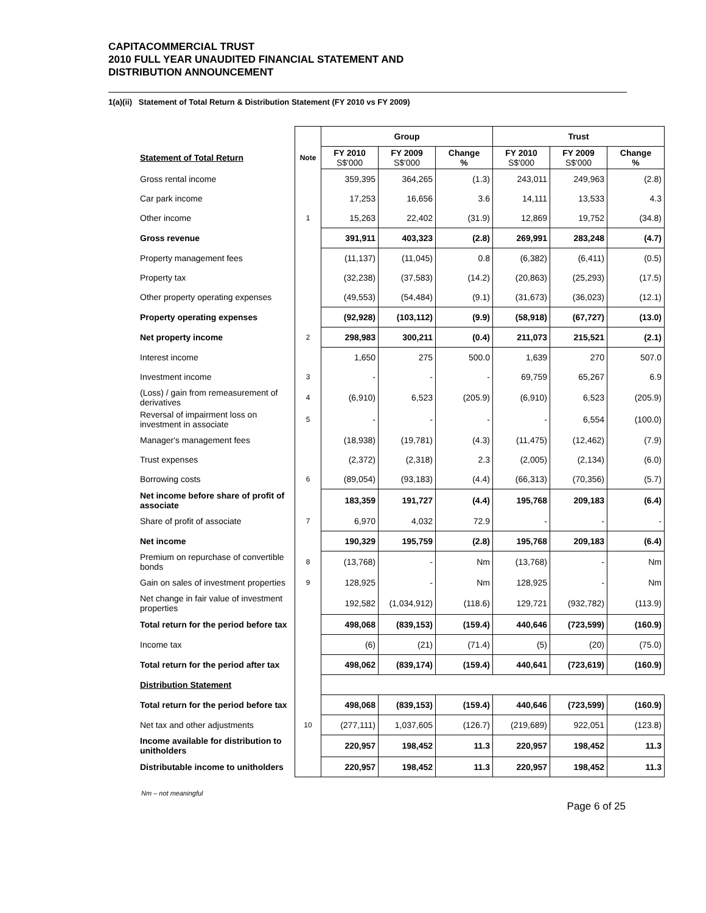CAPITACOMMERCIAL TRUST
2010 FULL YEAR UNAUDITED FINANCIAL STATEMENT AND
DISTRIBUTION ANNOUNCEMENT
1(a)(ii) Statement of Total Return & Distribution Statement (FY 2010 vs FY 2009)
| | | Group | | | Trust | | |
| --- | --- | --- | --- | --- | --- | --- | --- |
| Statement of Total Return | Note | FY 2010 S$'000 | FY 2009 S$'000 | Change % | FY 2010 S$'000 | FY 2009 S$'000 | Change % |
| Gross rental income | | 359,395 | 364,265 | (1.3) | 243,011 | 249,963 | (2.8) |
| Car park income | | 17,253 | 16,656 | 3.6 | 14,111 | 13,533 | 4.3 |
| Other income | 1 | 15,263 | 22,402 | (31.9) | 12,869 | 19,752 | (34.8) |
| Gross revenue | | 391,911 | 403,323 | (2.8) | 269,991 | 283,248 | (4.7) |
| Property management fees | | (11,137) | (11,045) | 0.8 | (6,382) | (6,411) | (0.5) |
| Property tax | | (32,238) | (37,583) | (14.2) | (20,863) | (25,293) | (17.5) |
| Other property operating expenses | | (49,553) | (54,484) | (9.1) | (31,673) | (36,023) | (12.1) |
| Property operating expenses | | (92,928) | (103,112) | (9.9) | (58,918) | (67,727) | (13.0) |
| Net property income | 2 | 298,983 | 300,211 | (0.4) | 211,073 | 215,521 | (2.1) |
| Interest income | | 1,650 | 275 | 500.0 | 1,639 | 270 | 507.0 |
| Investment income | 3 | - | - | - | 69,759 | 65,267 | 6.9 |
| (Loss) / gain from remeasurement of derivatives | 4 | (6,910) | 6,523 | (205.9) | (6,910) | 6,523 | (205.9) |
| Reversal of impairment loss on investment in associate | 5 | - | - | - | - | 6,554 | (100.0) |
| Manager's management fees | | (18,938) | (19,781) | (4.3) | (11,475) | (12,462) | (7.9) |
| Trust expenses | | (2,372) | (2,318) | 2.3 | (2,005) | (2,134) | (6.0) |
| Borrowing costs | 6 | (89,054) | (93,183) | (4.4) | (66,313) | (70,356) | (5.7) |
| Net income before share of profit of associate | | 183,359 | 191,727 | (4.4) | 195,768 | 209,183 | (6.4) |
| Share of profit of associate | 7 | 6,970 | 4,032 | 72.9 | - | - | - |
| Net income | | 190,329 | 195,759 | (2.8) | 195,768 | 209,183 | (6.4) |
| Premium on repurchase of convertible bonds | 8 | (13,768) | - | Nm | (13,768) | - | Nm |
| Gain on sales of investment properties | 9 | 128,925 | - | Nm | 128,925 | - | Nm |
| Net change in fair value of investment properties | | 192,582 | (1,034,912) | (118.6) | 129,721 | (932,782) | (113.9) |
| Total return for the period before tax | | 498,068 | (839,153) | (159.4) | 440,646 | (723,599) | (160.9) |
| Income tax | | (6) | (21) | (71.4) | (5) | (20) | (75.0) |
| Total return for the period after tax | | 498,062 | (839,174) | (159.4) | 440,641 | (723,619) | (160.9) |
| Distribution Statement | | | | | | | |
| Total return for the period before tax | | 498,068 | (839,153) | (159.4) | 440,646 | (723,599) | (160.9) |
| Net tax and other adjustments | 10 | (277,111) | 1,037,605 | (126.7) | (219,689) | 922,051 | (123.8) |
| Income available for distribution to unitholders | | 220,957 | 198,452 | 11.3 | 220,957 | 198,452 | 11.3 |
| Distributable income to unitholders | | 220,957 | 198,452 | 11.3 | 220,957 | 198,452 | 11.3 |
Nm – not meaningful
Page 6 of 25